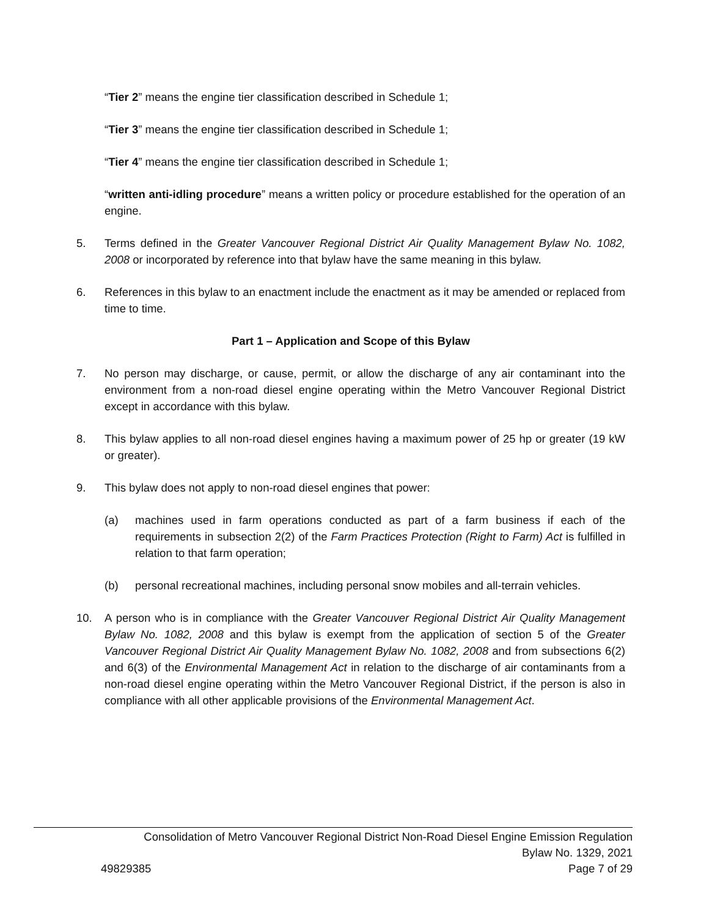“Tier 2” means the engine tier classification described in Schedule 1;
“Tier 3” means the engine tier classification described in Schedule 1;
“Tier 4” means the engine tier classification described in Schedule 1;
“written anti-idling procedure” means a written policy or procedure established for the operation of an engine.
5. Terms defined in the Greater Vancouver Regional District Air Quality Management Bylaw No. 1082, 2008 or incorporated by reference into that bylaw have the same meaning in this bylaw.
6. References in this bylaw to an enactment include the enactment as it may be amended or replaced from time to time.
Part 1 – Application and Scope of this Bylaw
7. No person may discharge, or cause, permit, or allow the discharge of any air contaminant into the environment from a non-road diesel engine operating within the Metro Vancouver Regional District except in accordance with this bylaw.
8. This bylaw applies to all non-road diesel engines having a maximum power of 25 hp or greater (19 kW or greater).
9. This bylaw does not apply to non-road diesel engines that power:
(a) machines used in farm operations conducted as part of a farm business if each of the requirements in subsection 2(2) of the Farm Practices Protection (Right to Farm) Act is fulfilled in relation to that farm operation;
(b) personal recreational machines, including personal snow mobiles and all-terrain vehicles.
10. A person who is in compliance with the Greater Vancouver Regional District Air Quality Management Bylaw No. 1082, 2008 and this bylaw is exempt from the application of section 5 of the Greater Vancouver Regional District Air Quality Management Bylaw No. 1082, 2008 and from subsections 6(2) and 6(3) of the Environmental Management Act in relation to the discharge of air contaminants from a non-road diesel engine operating within the Metro Vancouver Regional District, if the person is also in compliance with all other applicable provisions of the Environmental Management Act.
Consolidation of Metro Vancouver Regional District Non-Road Diesel Engine Emission Regulation
Bylaw No. 1329, 2021
49829385 Page 7 of 29